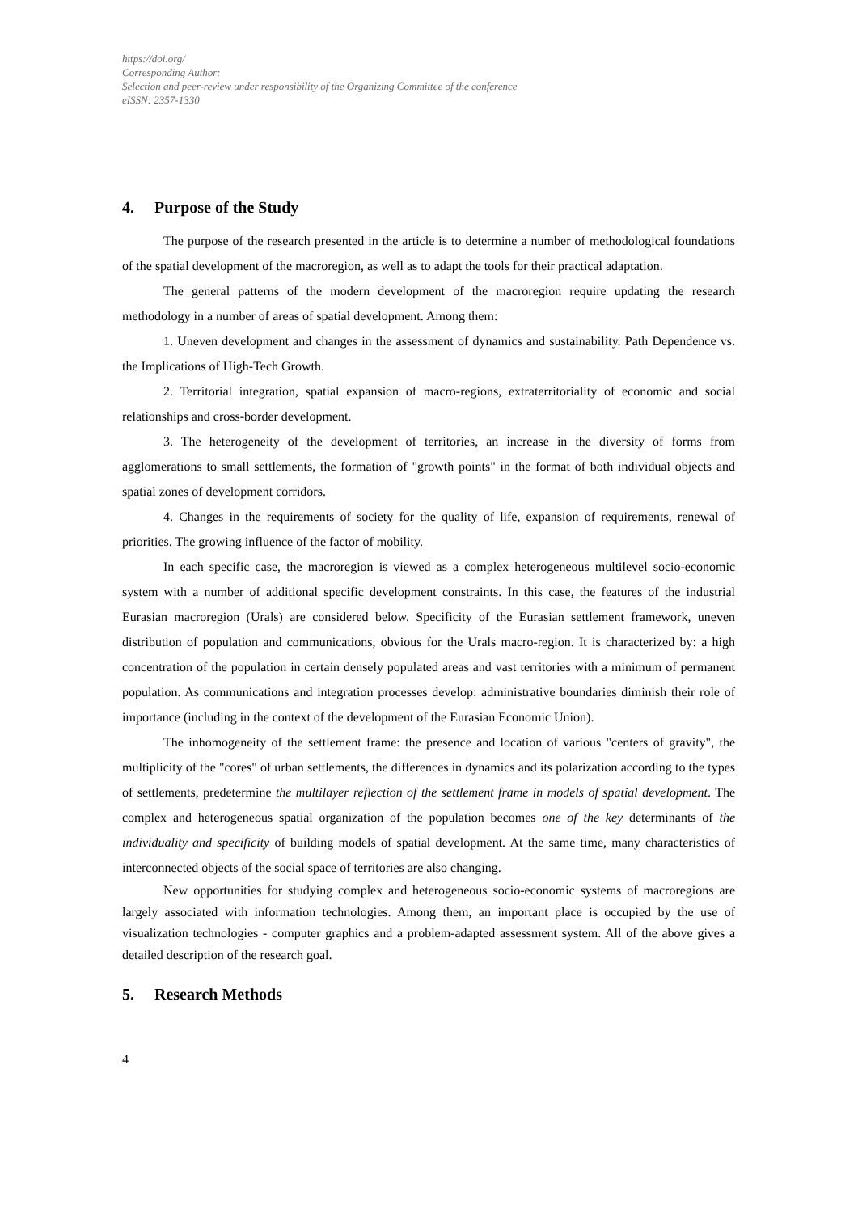https://doi.org/
Corresponding Author:
Selection and peer-review under responsibility of the Organizing Committee of the conference
eISSN: 2357-1330
4. Purpose of the Study
The purpose of the research presented in the article is to determine a number of methodological foundations of the spatial development of the macroregion, as well as to adapt the tools for their practical adaptation.
The general patterns of the modern development of the macroregion require updating the research methodology in a number of areas of spatial development. Among them:
1. Uneven development and changes in the assessment of dynamics and sustainability. Path Dependence vs. the Implications of High-Tech Growth.
2. Territorial integration, spatial expansion of macro-regions, extraterritoriality of economic and social relationships and cross-border development.
3. The heterogeneity of the development of territories, an increase in the diversity of forms from agglomerations to small settlements, the formation of "growth points" in the format of both individual objects and spatial zones of development corridors.
4. Changes in the requirements of society for the quality of life, expansion of requirements, renewal of priorities. The growing influence of the factor of mobility.
In each specific case, the macroregion is viewed as a complex heterogeneous multilevel socio-economic system with a number of additional specific development constraints. In this case, the features of the industrial Eurasian macroregion (Urals) are considered below. Specificity of the Eurasian settlement framework, uneven distribution of population and communications, obvious for the Urals macro-region. It is characterized by: a high concentration of the population in certain densely populated areas and vast territories with a minimum of permanent population. As communications and integration processes develop: administrative boundaries diminish their role of importance (including in the context of the development of the Eurasian Economic Union).
The inhomogeneity of the settlement frame: the presence and location of various "centers of gravity", the multiplicity of the "cores" of urban settlements, the differences in dynamics and its polarization according to the types of settlements, predetermine the multilayer reflection of the settlement frame in models of spatial development. The complex and heterogeneous spatial organization of the population becomes one of the key determinants of the individuality and specificity of building models of spatial development. At the same time, many characteristics of interconnected objects of the social space of territories are also changing.
New opportunities for studying complex and heterogeneous socio-economic systems of macroregions are largely associated with information technologies. Among them, an important place is occupied by the use of visualization technologies - computer graphics and a problem-adapted assessment system. All of the above gives a detailed description of the research goal.
5. Research Methods
4